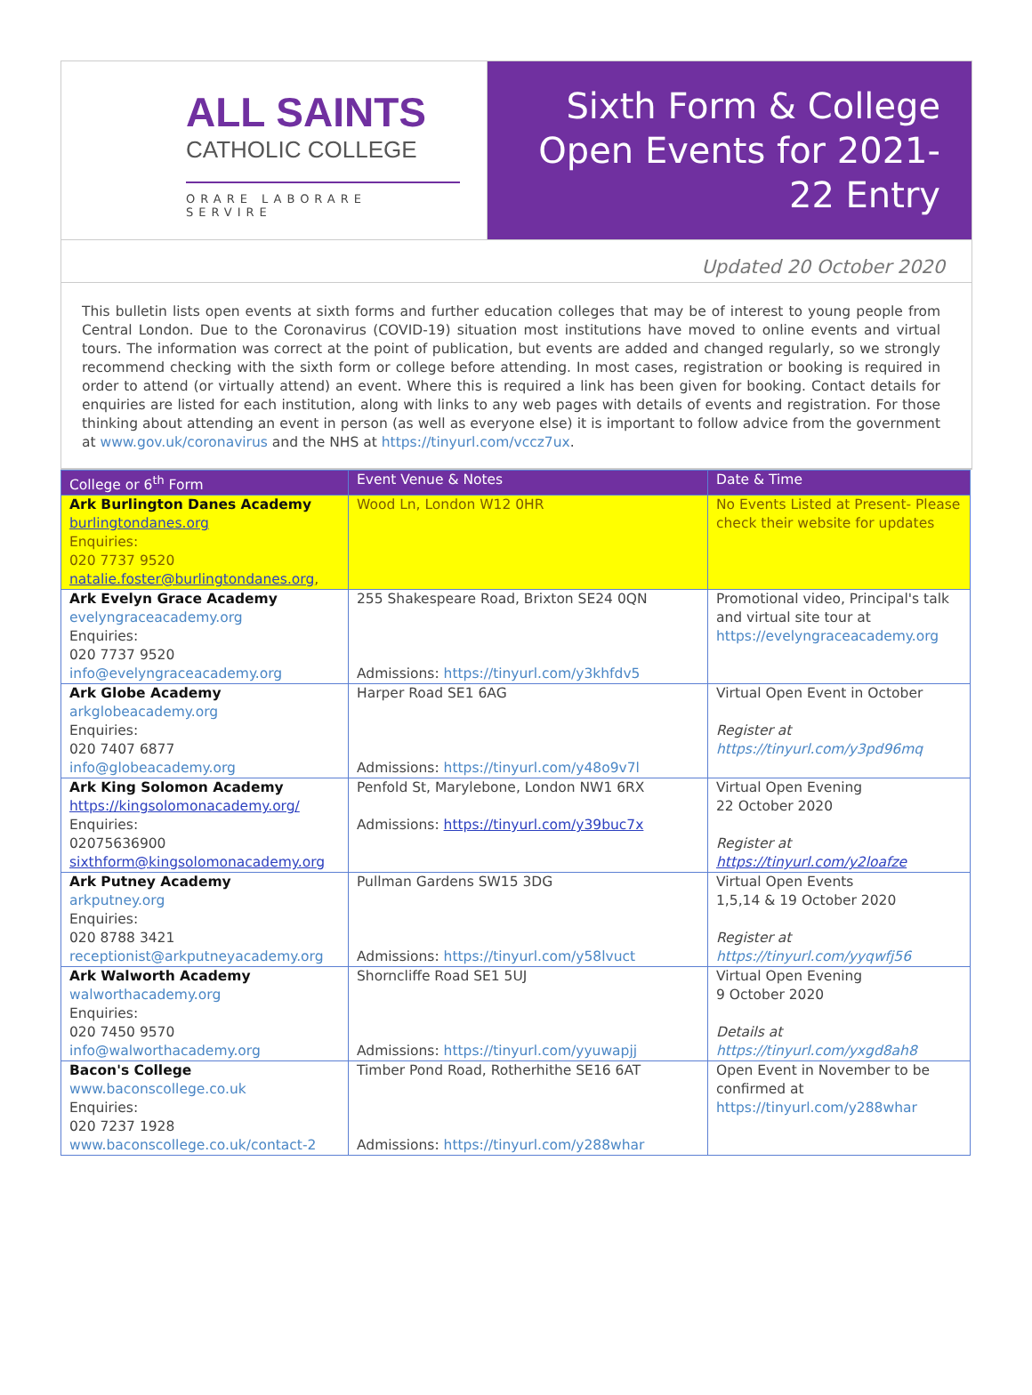ALL SAINTS
CATHOLIC COLLEGE
ORARE LABORARE SERVIRE
Sixth Form & College Open Events for 2021-22 Entry
Updated 20 October 2020
This bulletin lists open events at sixth forms and further education colleges that may be of interest to young people from Central London. Due to the Coronavirus (COVID-19) situation most institutions have moved to online events and virtual tours. The information was correct at the point of publication, but events are added and changed regularly, so we strongly recommend checking with the sixth form or college before attending. In most cases, registration or booking is required in order to attend (or virtually attend) an event. Where this is required a link has been given for booking. Contact details for enquiries are listed for each institution, along with links to any web pages with details of events and registration. For those thinking about attending an event in person (as well as everyone else) it is important to follow advice from the government at www.gov.uk/coronavirus and the NHS at https://tinyurl.com/vccz7ux.
| College or 6<sup>th</sup> Form | Event Venue & Notes | Date & Time |
| --- | --- | --- |
| Ark Burlington Danes Academy burlingtondanes.org Enquiries: 020 7737 9520 natalie.foster@burlingtondanes.org , | Wood Ln, London W12 0HR | No Events Listed at Present- Please check their website for updates |
| Ark Evelyn Grace Academy evelyngraceacademy.org Enquiries: 020 7737 9520 info@evelyngraceacademy.org | 255 Shakespeare Road, Brixton SE24 0QN Admissions: https://tinyurl.com/y3khfdv5 | Promotional video, Principal's talk and virtual site tour at https://evelyngraceacademy.org |
| Ark Globe Academy arkglobeacademy.org Enquiries: 020 7407 6877 info@globeacademy.org | Harper Road SE1 6AG Admissions: https://tinyurl.com/y48o9v7l | Virtual Open Event in October Register at https://tinyurl.com/y3pd96mq |
| Ark King Solomon Academy https://kingsolomonacademy.org/ Enquiries: 02075636900 sixthform@kingsolomonacademy.org | Penfold St, Marylebone, London NW1 6RX Admissions: https://tinyurl.com/y39buc7x | Virtual Open Evening 22 October 2020 Register at https://tinyurl.com/y2loafze |
| Ark Putney Academy arkputney.org Enquiries: 020 8788 3421 receptionist@arkputneyacademy.org | Pullman Gardens SW15 3DG Admissions: https://tinyurl.com/y58lvuct | Virtual Open Events 1,5,14 & 19 October 2020 Register at https://tinyurl.com/yyqwfj56 |
| Ark Walworth Academy walworthacademy.org Enquiries: 020 7450 9570 info@walworthacademy.org | Shorncliffe Road SE1 5UJ Admissions: https://tinyurl.com/yyuwapjj | Virtual Open Evening 9 October 2020 Details at https://tinyurl.com/yxgd8ah8 |
| Bacon's College www.baconscollege.co.uk Enquiries: 020 7237 1928 www.baconscollege.co.uk/contact-2 | Timber Pond Road, Rotherhithe SE16 6AT Admissions: https://tinyurl.com/y288whar | Open Event in November to be confirmed at https://tinyurl.com/y288whar |